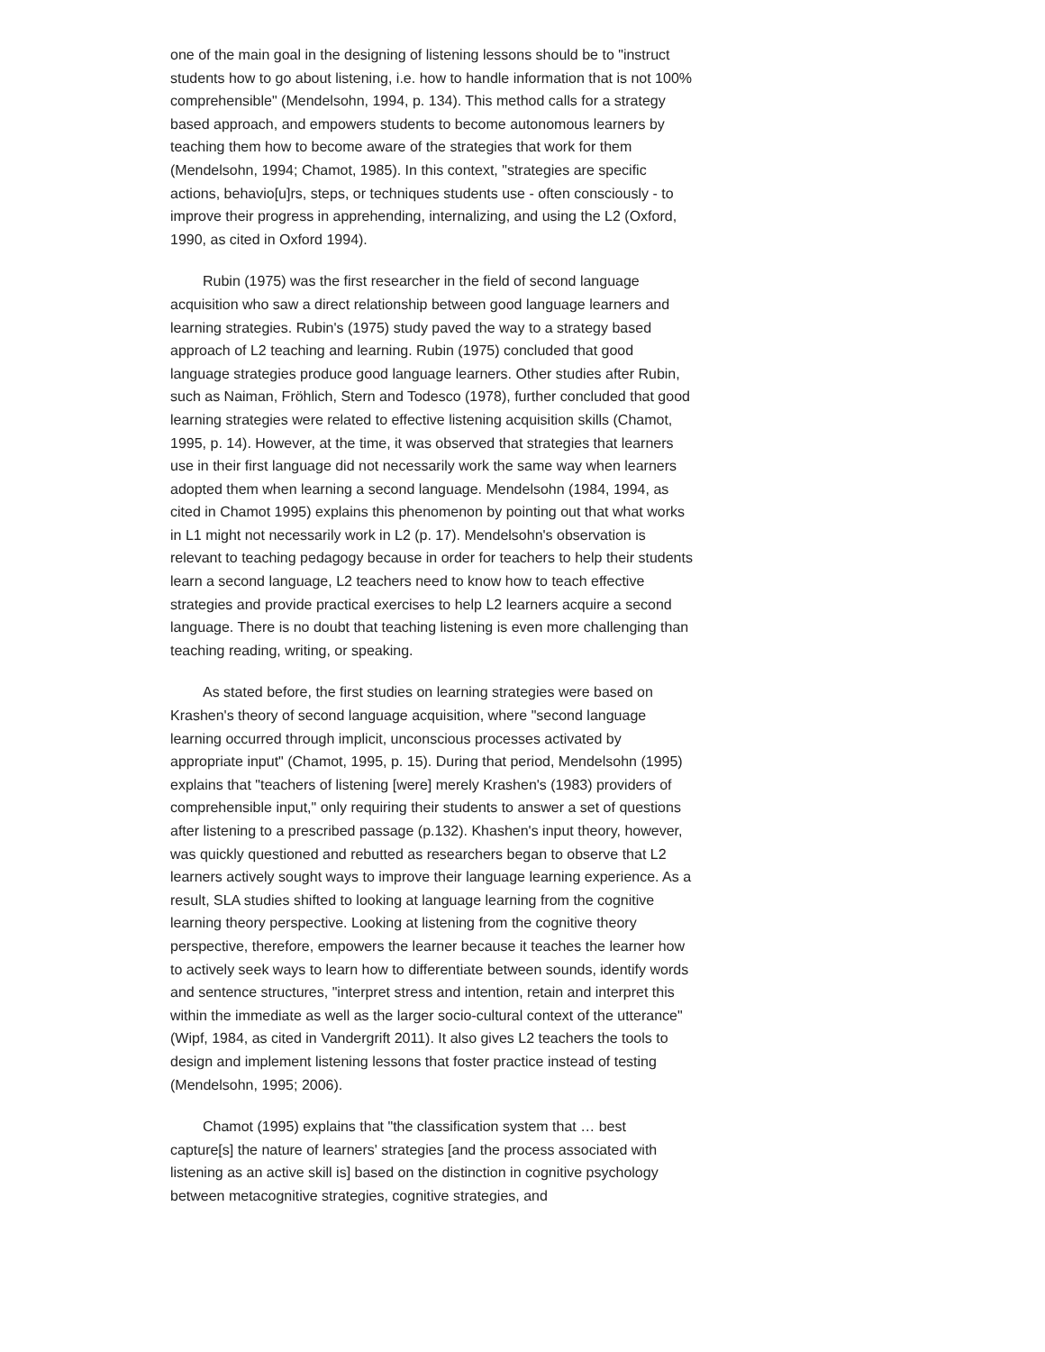one of the main goal in the designing of listening lessons should be to "instruct students how to go about listening, i.e. how to handle information that is not 100% comprehensible" (Mendelsohn, 1994, p. 134). This method calls for a strategy based approach, and empowers students to become autonomous learners by teaching them how to become aware of the strategies that work for them (Mendelsohn, 1994; Chamot, 1985). In this context, "strategies are specific actions, behavio[u]rs, steps, or techniques students use - often consciously - to improve their progress in apprehending, internalizing, and using the L2 (Oxford, 1990, as cited in Oxford 1994).
Rubin (1975) was the first researcher in the field of second language acquisition who saw a direct relationship between good language learners and learning strategies. Rubin's (1975) study paved the way to a strategy based approach of L2 teaching and learning. Rubin (1975) concluded that good language strategies produce good language learners. Other studies after Rubin, such as Naiman, Fröhlich, Stern and Todesco (1978), further concluded that good learning strategies were related to effective listening acquisition skills (Chamot, 1995, p. 14). However, at the time, it was observed that strategies that learners use in their first language did not necessarily work the same way when learners adopted them when learning a second language. Mendelsohn (1984, 1994, as cited in Chamot 1995) explains this phenomenon by pointing out that what works in L1 might not necessarily work in L2 (p. 17). Mendelsohn's observation is relevant to teaching pedagogy because in order for teachers to help their students learn a second language, L2 teachers need to know how to teach effective strategies and provide practical exercises to help L2 learners acquire a second language. There is no doubt that teaching listening is even more challenging than teaching reading, writing, or speaking.
As stated before, the first studies on learning strategies were based on Krashen's theory of second language acquisition, where "second language learning occurred through implicit, unconscious processes activated by appropriate input" (Chamot, 1995, p. 15). During that period, Mendelsohn (1995) explains that "teachers of listening [were] merely Krashen's (1983) providers of comprehensible input," only requiring their students to answer a set of questions after listening to a prescribed passage (p.132). Khashen's input theory, however, was quickly questioned and rebutted as researchers began to observe that L2 learners actively sought ways to improve their language learning experience. As a result, SLA studies shifted to looking at language learning from the cognitive learning theory perspective. Looking at listening from the cognitive theory perspective, therefore, empowers the learner because it teaches the learner how to actively seek ways to learn how to differentiate between sounds, identify words and sentence structures, "interpret stress and intention, retain and interpret this within the immediate as well as the larger socio-cultural context of the utterance" (Wipf, 1984, as cited in Vandergrift 2011). It also gives L2 teachers the tools to design and implement listening lessons that foster practice instead of testing (Mendelsohn, 1995; 2006).
Chamot (1995) explains that "the classification system that … best capture[s] the nature of learners' strategies [and the process associated with listening as an active skill is] based on the distinction in cognitive psychology between metacognitive strategies, cognitive strategies, and